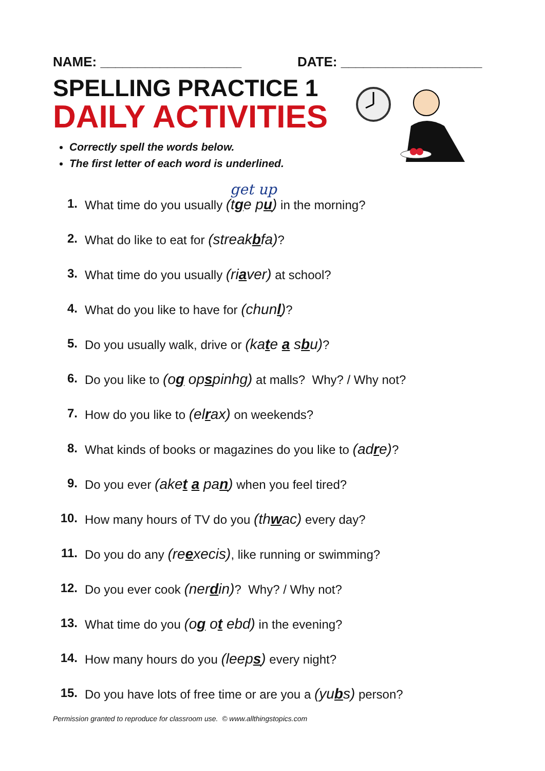NAME: ___________________ DATE: ___________________
SPELLING PRACTICE 1
DAILY ACTIVITIES
Correctly spell the words below.
The first letter of each word is underlined.
get up
1. What time do you usually (tge pu) in the morning?
2. What do like to eat for (streakbfa)?
3. What time do you usually (riaver) at school?
4. What do you like to have for (chunl)?
5. Do you usually walk, drive or (kate a sbu)?
6. Do you like to (og opspinhg) at malls? Why? / Why not?
7. How do you like to (elrax) on weekends?
8. What kinds of books or magazines do you like to (adre)?
9. Do you ever (aket a pan) when you feel tired?
10. How many hours of TV do you (thwac) every day?
11. Do you do any (reexecis), like running or swimming?
12. Do you ever cook (nerdin)? Why? / Why not?
13. What time do you (og ot ebd) in the evening?
14. How many hours do you (leeps) every night?
15. Do you have lots of free time or are you a (yubs) person?
Permission granted to reproduce for classroom use. © www.allthingstopics.com